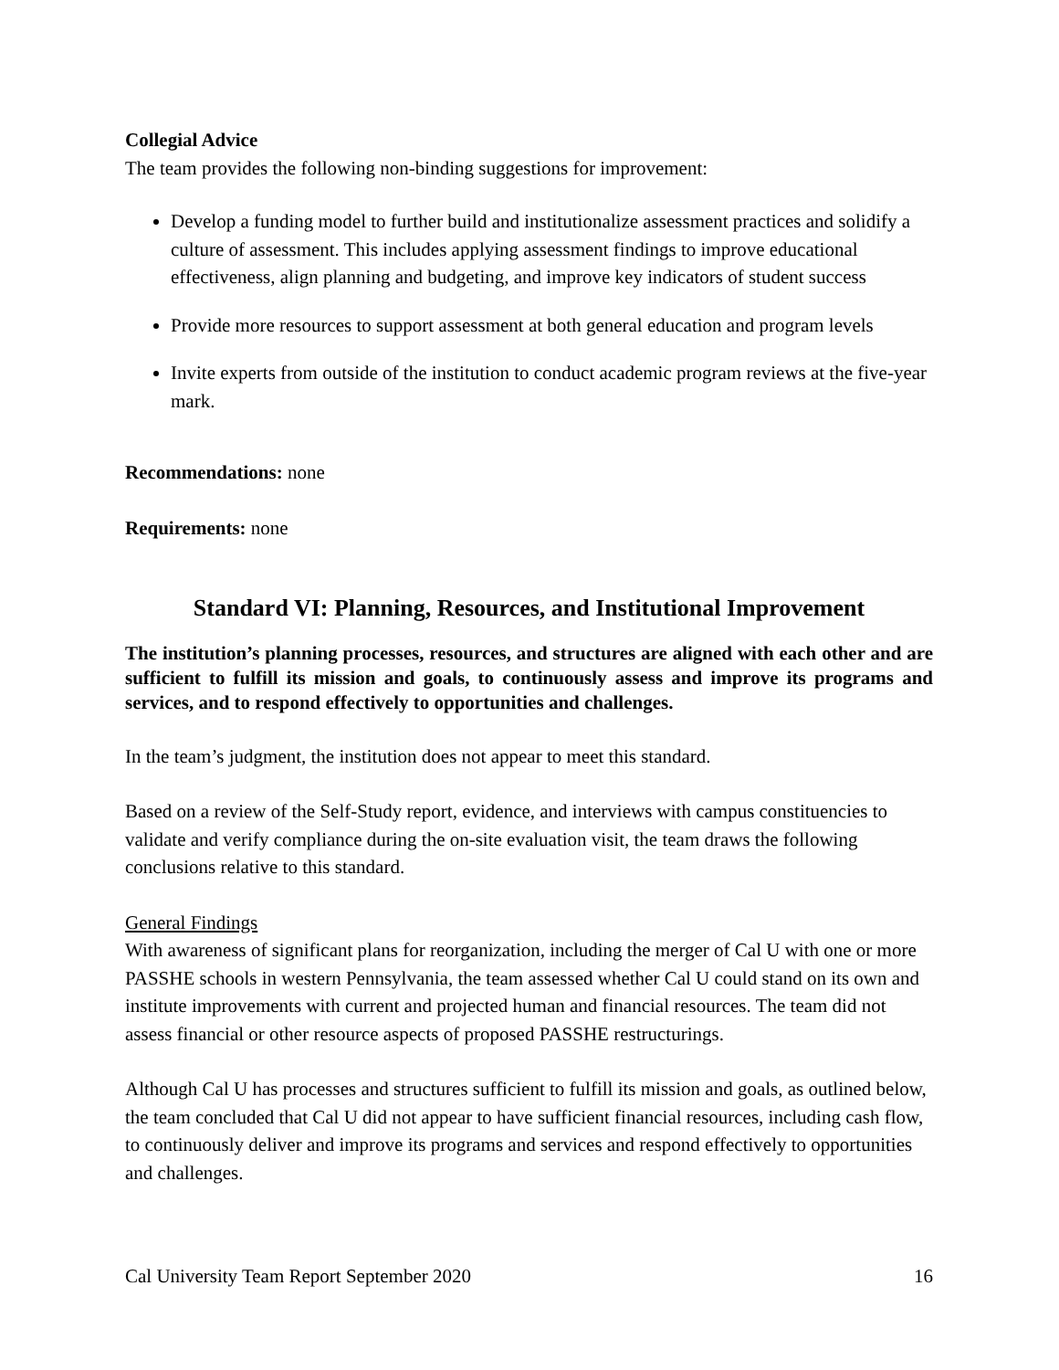Collegial Advice
The team provides the following non-binding suggestions for improvement:
Develop a funding model to further build and institutionalize assessment practices and solidify a culture of assessment. This includes applying assessment findings to improve educational effectiveness, align planning and budgeting, and improve key indicators of student success
Provide more resources to support assessment at both general education and program levels
Invite experts from outside of the institution to conduct academic program reviews at the five-year mark.
Recommendations: none
Requirements: none
Standard VI: Planning, Resources, and Institutional Improvement
The institution’s planning processes, resources, and structures are aligned with each other and are sufficient to fulfill its mission and goals, to continuously assess and improve its programs and services, and to respond effectively to opportunities and challenges.
In the team’s judgment, the institution does not appear to meet this standard.
Based on a review of the Self-Study report, evidence, and interviews with campus constituencies to validate and verify compliance during the on-site evaluation visit, the team draws the following conclusions relative to this standard.
General Findings
With awareness of significant plans for reorganization, including the merger of Cal U with one or more PASSHE schools in western Pennsylvania, the team assessed whether Cal U could stand on its own and institute improvements with current and projected human and financial resources. The team did not assess financial or other resource aspects of proposed PASSHE restructurings.
Although Cal U has processes and structures sufficient to fulfill its mission and goals, as outlined below, the team concluded that Cal U did not appear to have sufficient financial resources, including cash flow, to continuously deliver and improve its programs and services and respond effectively to opportunities and challenges.
Cal University Team Report September 2020 16